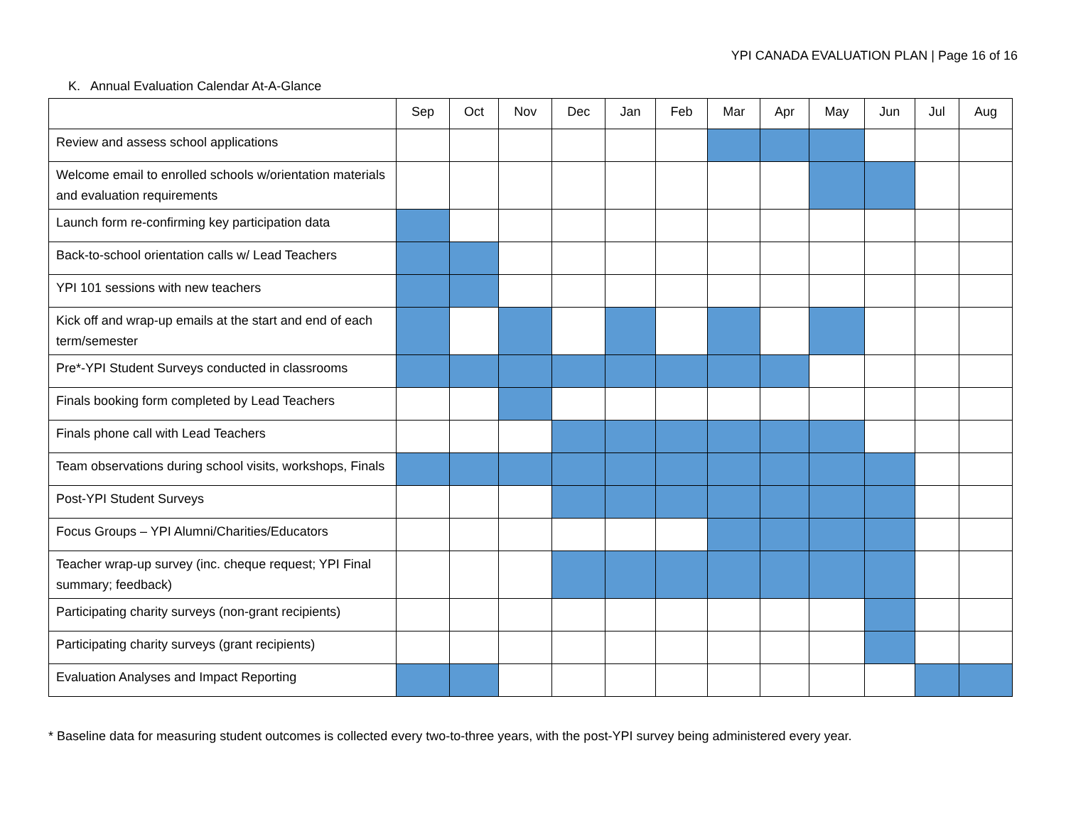YPI CANADA EVALUATION PLAN | Page 16 of 16
K. Annual Evaluation Calendar At-A-Glance
| | Sep | Oct | Nov | Dec | Jan | Feb | Mar | Apr | May | Jun | Jul | Aug |
| --- | --- | --- | --- | --- | --- | --- | --- | --- | --- | --- | --- | --- |
| Review and assess school applications | | | | | | | | | | | | |
| Welcome email to enrolled schools w/orientation materials and evaluation requirements | | | | | | | | | | | | |
| Launch form re-confirming key participation data | | | | | | | | | | | | |
| Back-to-school orientation calls w/ Lead Teachers | | | | | | | | | | | | |
| YPI 101 sessions with new teachers | | | | | | | | | | | | |
| Kick off and wrap-up emails at the start and end of each term/semester | | | | | | | | | | | | |
| Pre*-YPI Student Surveys conducted in classrooms | | | | | | | | | | | | |
| Finals booking form completed by Lead Teachers | | | | | | | | | | | | |
| Finals phone call with Lead Teachers | | | | | | | | | | | | |
| Team observations during school visits, workshops, Finals | | | | | | | | | | | | |
| Post-YPI Student Surveys | | | | | | | | | | | | |
| Focus Groups – YPI Alumni/Charities/Educators | | | | | | | | | | | | |
| Teacher wrap-up survey (inc. cheque request; YPI Final summary; feedback) | | | | | | | | | | | | |
| Participating charity surveys (non-grant recipients) | | | | | | | | | | | | |
| Participating charity surveys (grant recipients) | | | | | | | | | | | | |
| Evaluation Analyses and Impact Reporting | | | | | | | | | | | | |
* Baseline data for measuring student outcomes is collected every two-to-three years, with the post-YPI survey being administered every year.